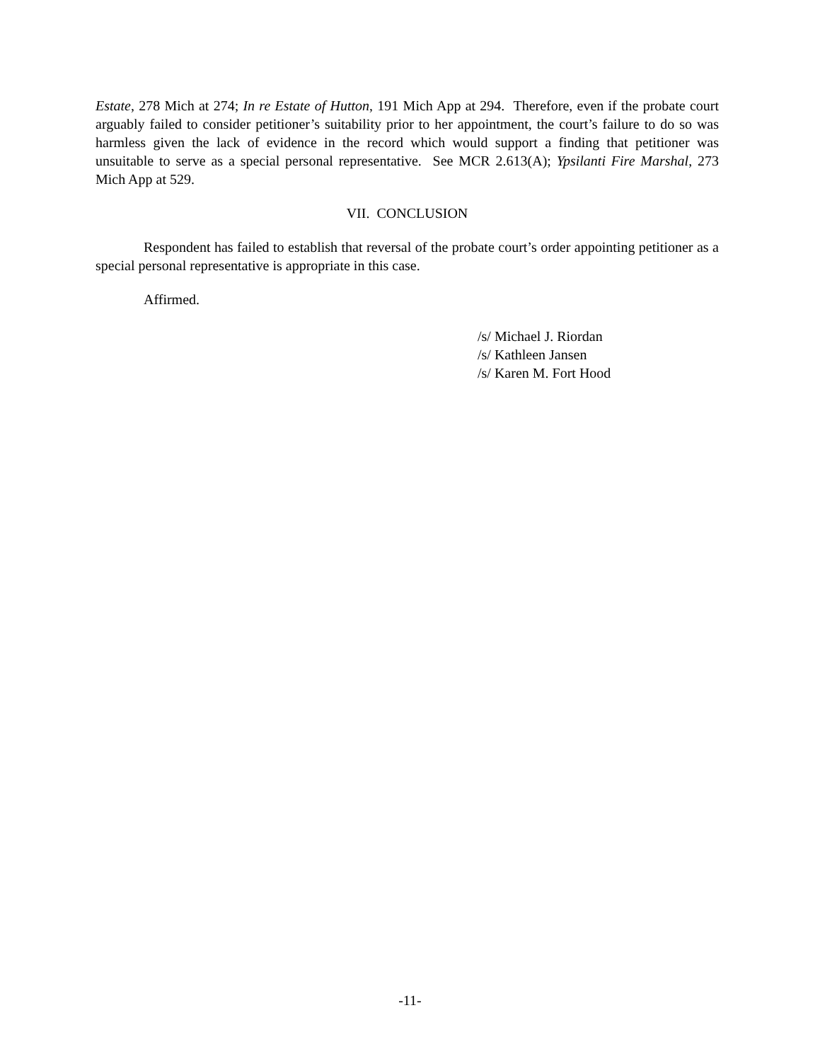Estate, 278 Mich at 274; In re Estate of Hutton, 191 Mich App at 294. Therefore, even if the probate court arguably failed to consider petitioner’s suitability prior to her appointment, the court’s failure to do so was harmless given the lack of evidence in the record which would support a finding that petitioner was unsuitable to serve as a special personal representative. See MCR 2.613(A); Ypsilanti Fire Marshal, 273 Mich App at 529.
VII. CONCLUSION
Respondent has failed to establish that reversal of the probate court’s order appointing petitioner as a special personal representative is appropriate in this case.
Affirmed.
/s/ Michael J. Riordan
/s/ Kathleen Jansen
/s/ Karen M. Fort Hood
-11-